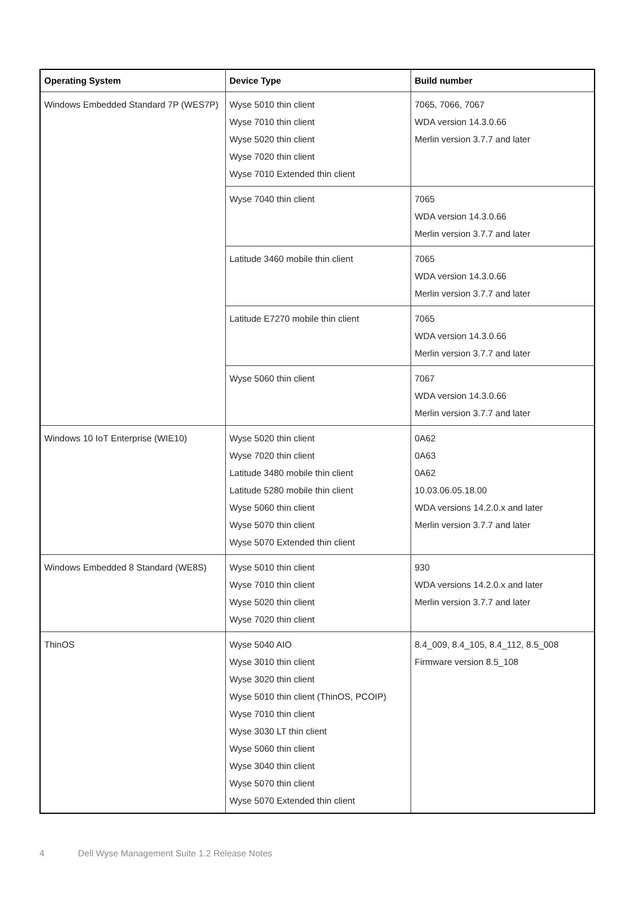| Operating System | Device Type | Build number |
| --- | --- | --- |
| Windows Embedded Standard 7P (WES7P) | Wyse 5010 thin client Wyse 7010 thin client Wyse 5020 thin client Wyse 7020 thin client Wyse 7010 Extended thin client | 7065, 7066, 7067 WDA version 14.3.0.66 Merlin version 3.7.7 and later |
| | Wyse 7040 thin client | 7065 WDA version 14.3.0.66 Merlin version 3.7.7 and later |
| | Latitude 3460 mobile thin client | 7065 WDA version 14.3.0.66 Merlin version 3.7.7 and later |
| | Latitude E7270 mobile thin client | 7065 WDA version 14.3.0.66 Merlin version 3.7.7 and later |
| | Wyse 5060 thin client | 7067 WDA version 14.3.0.66 Merlin version 3.7.7 and later |
| Windows 10 IoT Enterprise (WIE10) | Wyse 5020 thin client Wyse 7020 thin client Latitude 3480 mobile thin client Latitude 5280 mobile thin client Wyse 5060 thin client Wyse 5070 thin client Wyse 5070 Extended thin client | 0A62 0A63 0A62 10.03.06.05.18.00 WDA versions 14.2.0.x and later Merlin version 3.7.7 and later |
| Windows Embedded 8 Standard (WE8S) | Wyse 5010 thin client Wyse 7010 thin client Wyse 5020 thin client Wyse 7020 thin client | 930 WDA versions 14.2.0.x and later Merlin version 3.7.7 and later |
| ThinOS | Wyse 5040 AIO Wyse 3010 thin client Wyse 3020 thin client Wyse 5010 thin client (ThinOS, PCOIP) Wyse 7010 thin client Wyse 3030 LT thin client Wyse 5060 thin client Wyse 3040 thin client Wyse 5070 thin client Wyse 5070 Extended thin client | 8.4_009, 8.4_105, 8.4_112, 8.5_008 Firmware version 8.5_108 |
4 Dell Wyse Management Suite 1.2 Release Notes